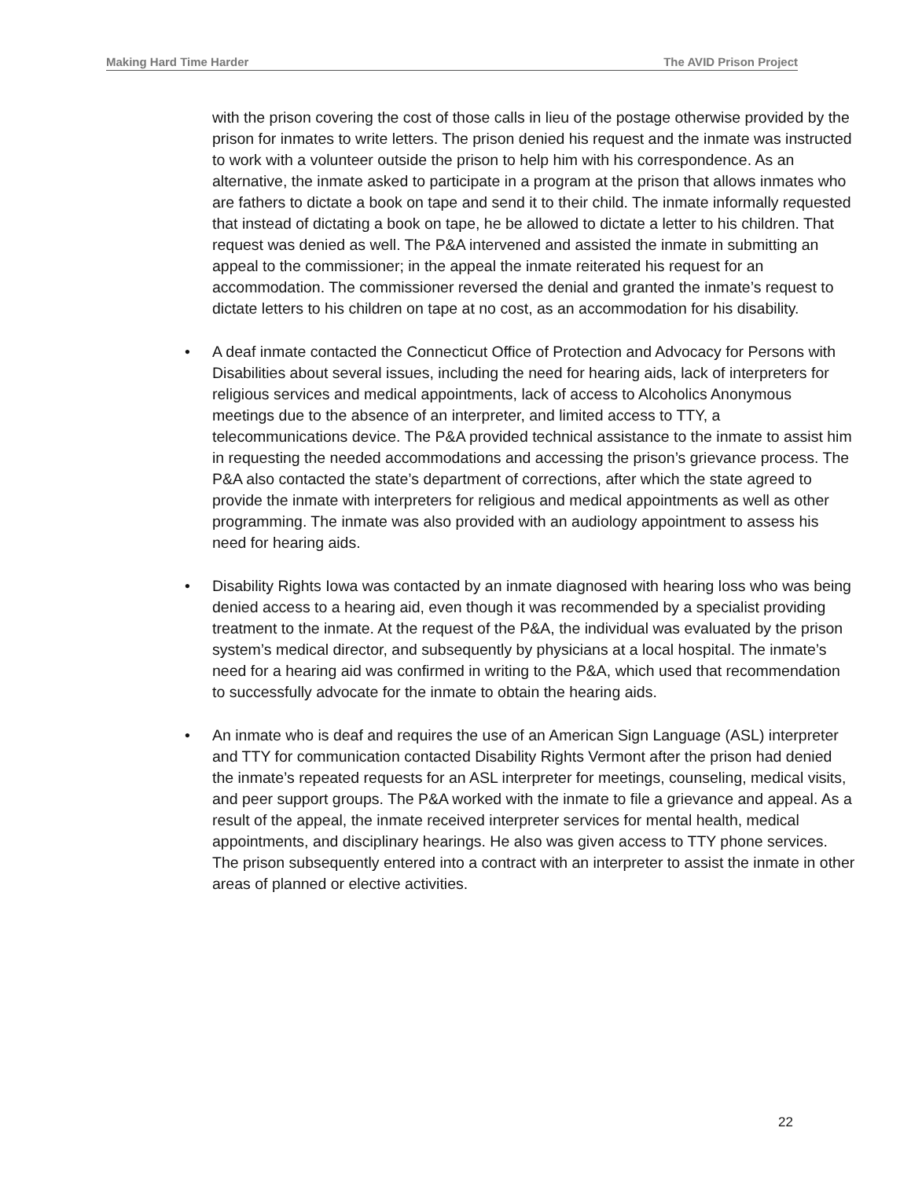Making Hard Time Harder The AVID Prison Project
with the prison covering the cost of those calls in lieu of the postage otherwise provided by the prison for inmates to write letters. The prison denied his request and the inmate was instructed to work with a volunteer outside the prison to help him with his correspondence. As an alternative, the inmate asked to participate in a program at the prison that allows inmates who are fathers to dictate a book on tape and send it to their child. The inmate informally requested that instead of dictating a book on tape, he be allowed to dictate a letter to his children. That request was denied as well. The P&A intervened and assisted the inmate in submitting an appeal to the commissioner; in the appeal the inmate reiterated his request for an accommodation. The commissioner reversed the denial and granted the inmate’s request to dictate letters to his children on tape at no cost, as an accommodation for his disability.
• A deaf inmate contacted the Connecticut Office of Protection and Advocacy for Persons with Disabilities about several issues, including the need for hearing aids, lack of interpreters for religious services and medical appointments, lack of access to Alcoholics Anonymous meetings due to the absence of an interpreter, and limited access to TTY, a telecommunications device. The P&A provided technical assistance to the inmate to assist him in requesting the needed accommodations and accessing the prison’s grievance process. The P&A also contacted the state’s department of corrections, after which the state agreed to provide the inmate with interpreters for religious and medical appointments as well as other programming. The inmate was also provided with an audiology appointment to assess his need for hearing aids.
• Disability Rights Iowa was contacted by an inmate diagnosed with hearing loss who was being denied access to a hearing aid, even though it was recommended by a specialist providing treatment to the inmate. At the request of the P&A, the individual was evaluated by the prison system’s medical director, and subsequently by physicians at a local hospital. The inmate’s need for a hearing aid was confirmed in writing to the P&A, which used that recommendation to successfully advocate for the inmate to obtain the hearing aids.
• An inmate who is deaf and requires the use of an American Sign Language (ASL) interpreter and TTY for communication contacted Disability Rights Vermont after the prison had denied the inmate’s repeated requests for an ASL interpreter for meetings, counseling, medical visits, and peer support groups. The P&A worked with the inmate to file a grievance and appeal. As a result of the appeal, the inmate received interpreter services for mental health, medical appointments, and disciplinary hearings. He also was given access to TTY phone services. The prison subsequently entered into a contract with an interpreter to assist the inmate in other areas of planned or elective activities.
22